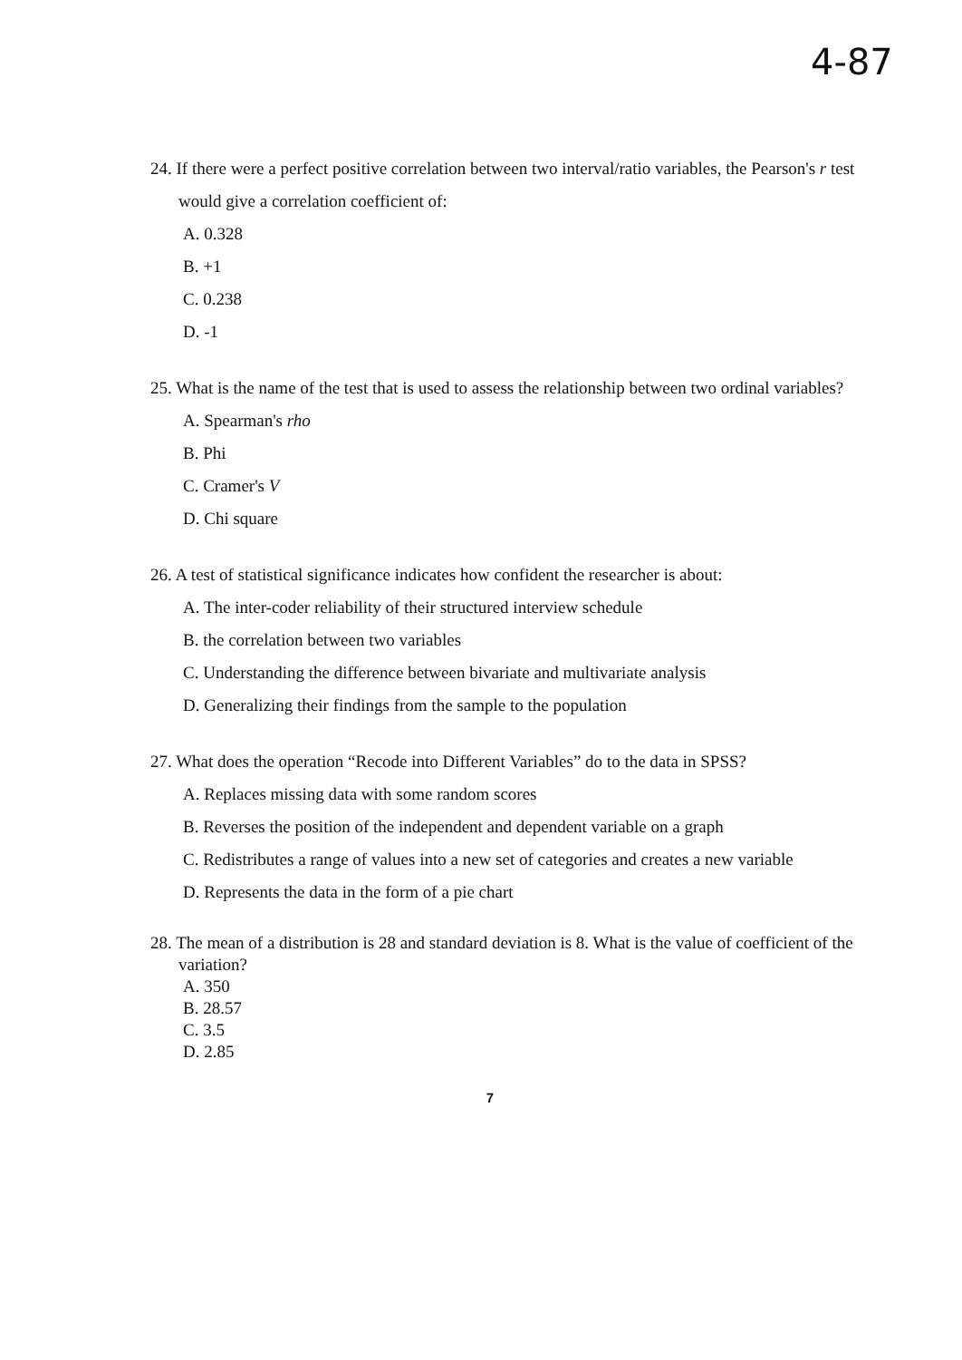4-87
24. If there were a perfect positive correlation between two interval/ratio variables, the Pearson's r test would give a correlation coefficient of:
A. 0.328
B. +1
C. 0.238
D. -1
25. What is the name of the test that is used to assess the relationship between two ordinal variables?
A. Spearman's rho
B. Phi
C. Cramer's V
D. Chi square
26. A test of statistical significance indicates how confident the researcher is about:
A. The inter-coder reliability of their structured interview schedule
B. the correlation between two variables
C. Understanding the difference between bivariate and multivariate analysis
D. Generalizing their findings from the sample to the population
27. What does the operation “Recode into Different Variables” do to the data in SPSS?
A. Replaces missing data with some random scores
B. Reverses the position of the independent and dependent variable on a graph
C. Redistributes a range of values into a new set of categories and creates a new variable
D. Represents the data in the form of a pie chart
28. The mean of a distribution is 28 and standard deviation is 8. What is the value of coefficient of the variation?
A. 350
B. 28.57
C. 3.5
D. 2.85
7